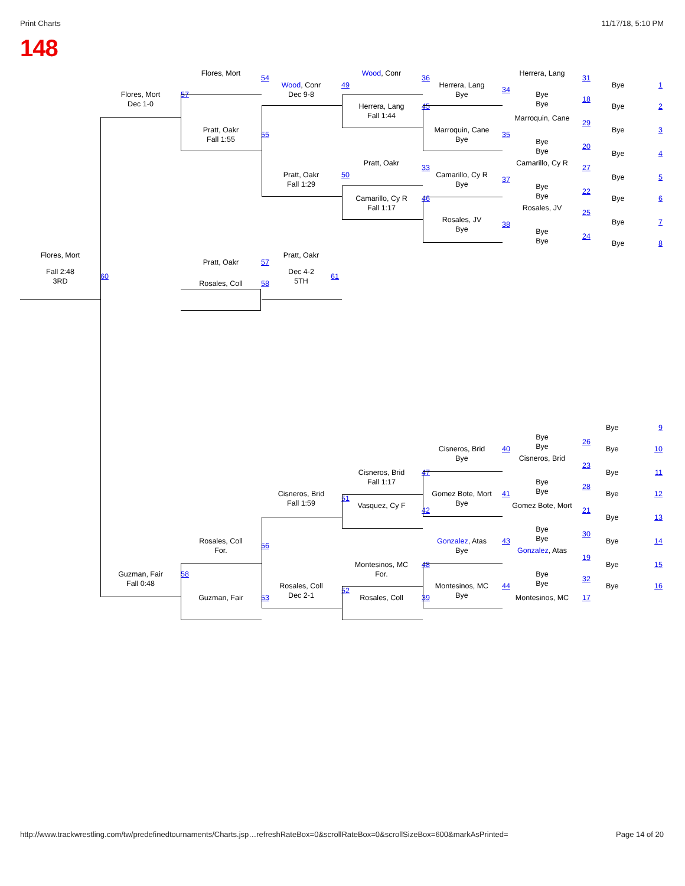Print Charts 11/17/18, 5:10 PM
148
Flores, Mort
54
Wood, Conr
36
Herrera, Lang
31
Wood, Conr
Dec 9-8
49
Herrera, Lang
Bye
34
Bye 1
Flores, Mort
Dec 1-0
57
Bye
Bye
18
Herrera, Lang
Fall 1:44
45
Bye 2
Marroquin, Cane
29
Pratt, Oakr
Fall 1:55
55
Marroquin, Cane
Bye
35
Bye 3
Bye
Bye
20
Bye 4
Pratt, Oakr
33
Camarillo, Cy R
27
Pratt, Oakr
Fall 1:29
50
Camarillo, Cy R
Bye
37
Bye 5
Bye
Bye
22
Camarillo, Cy R
Fall 1:17
46
Bye 6
Rosales, JV
25
Rosales, JV
Bye
38
Bye 7
Bye
Bye
24
Bye 8
Flores, Mort
Pratt, Oakr
57
Pratt, Oakr
Fall 2:48
60
61
Dec 4-2
3RD
5TH
58
Rosales, Coll
Bye 9
Bye
Bye
26
Cisneros, Brid
Bye
40
Bye 10
Cisneros, Brid
23
Cisneros, Brid
Fall 1:17
47
Bye 11
Bye
Bye
28
Cisneros, Brid
Fall 1:59
51
Gomez Bote, Mort
Bye
41
Bye 12
Vasquez, Cy F
Gomez Bote, Mort
42
21
Bye 13
Bye
Bye
30
Rosales, Coll
For.
56
Gonzalez, Atas
Bye
43
Bye 14
Gonzalez, Atas
19
Montesinos, MC
For.
48
Bye 15
Guzman, Fair
Fall 0:48
58
Bye
Bye
32
Rosales, Coll
Dec 2-1
52
Montesinos, MC
Bye
44
Bye 16
Guzman, Fair
53
Rosales, Coll
39
Montesinos, MC
17
http://www.trackwrestling.com/tw/predefinedtournaments/Charts.jsp…refreshRateBox=0&scrollRateBox=0&scrollSizeBox=600&markAsPrinted= Page 14 of 20